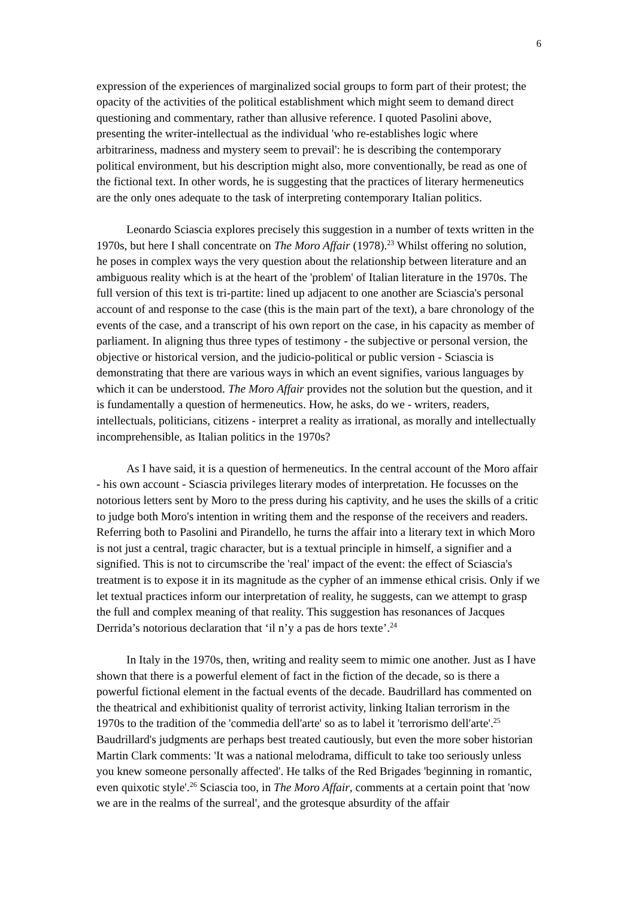6
expression of the experiences of marginalized social groups to form part of their protest; the opacity of the activities of the political establishment which might seem to demand direct questioning and commentary, rather than allusive reference. I quoted Pasolini above, presenting the writer-intellectual as the individual 'who re-establishes logic where arbitrariness, madness and mystery seem to prevail': he is describing the contemporary political environment, but his description might also, more conventionally, be read as one of the fictional text. In other words, he is suggesting that the practices of literary hermeneutics are the only ones adequate to the task of interpreting contemporary Italian politics.
Leonardo Sciascia explores precisely this suggestion in a number of texts written in the 1970s, but here I shall concentrate on The Moro Affair (1978).<sup>23</sup> Whilst offering no solution, he poses in complex ways the very question about the relationship between literature and an ambiguous reality which is at the heart of the 'problem' of Italian literature in the 1970s. The full version of this text is tri-partite: lined up adjacent to one another are Sciascia's personal account of and response to the case (this is the main part of the text), a bare chronology of the events of the case, and a transcript of his own report on the case, in his capacity as member of parliament. In aligning thus three types of testimony - the subjective or personal version, the objective or historical version, and the judicio-political or public version - Sciascia is demonstrating that there are various ways in which an event signifies, various languages by which it can be understood. The Moro Affair provides not the solution but the question, and it is fundamentally a question of hermeneutics. How, he asks, do we - writers, readers, intellectuals, politicians, citizens - interpret a reality as irrational, as morally and intellectually incomprehensible, as Italian politics in the 1970s?
As I have said, it is a question of hermeneutics. In the central account of the Moro affair - his own account - Sciascia privileges literary modes of interpretation. He focusses on the notorious letters sent by Moro to the press during his captivity, and he uses the skills of a critic to judge both Moro's intention in writing them and the response of the receivers and readers. Referring both to Pasolini and Pirandello, he turns the affair into a literary text in which Moro is not just a central, tragic character, but is a textual principle in himself, a signifier and a signified. This is not to circumscribe the 'real' impact of the event: the effect of Sciascia's treatment is to expose it in its magnitude as the cypher of an immense ethical crisis. Only if we let textual practices inform our interpretation of reality, he suggests, can we attempt to grasp the full and complex meaning of that reality. This suggestion has resonances of Jacques Derrida’s notorious declaration that ‘il n’y a pas de hors texte’.<sup>24</sup>
In Italy in the 1970s, then, writing and reality seem to mimic one another. Just as I have shown that there is a powerful element of fact in the fiction of the decade, so is there a powerful fictional element in the factual events of the decade. Baudrillard has commented on the theatrical and exhibitionist quality of terrorist activity, linking Italian terrorism in the 1970s to the tradition of the 'commedia dell'arte' so as to label it 'terrorismo dell'arte'.<sup>25</sup> Baudrillard's judgments are perhaps best treated cautiously, but even the more sober historian Martin Clark comments: 'It was a national melodrama, difficult to take too seriously unless you knew someone personally affected'. He talks of the Red Brigades 'beginning in romantic, even quixotic style'.<sup>26</sup> Sciascia too, in The Moro Affair, comments at a certain point that 'now we are in the realms of the surreal', and the grotesque absurdity of the affair